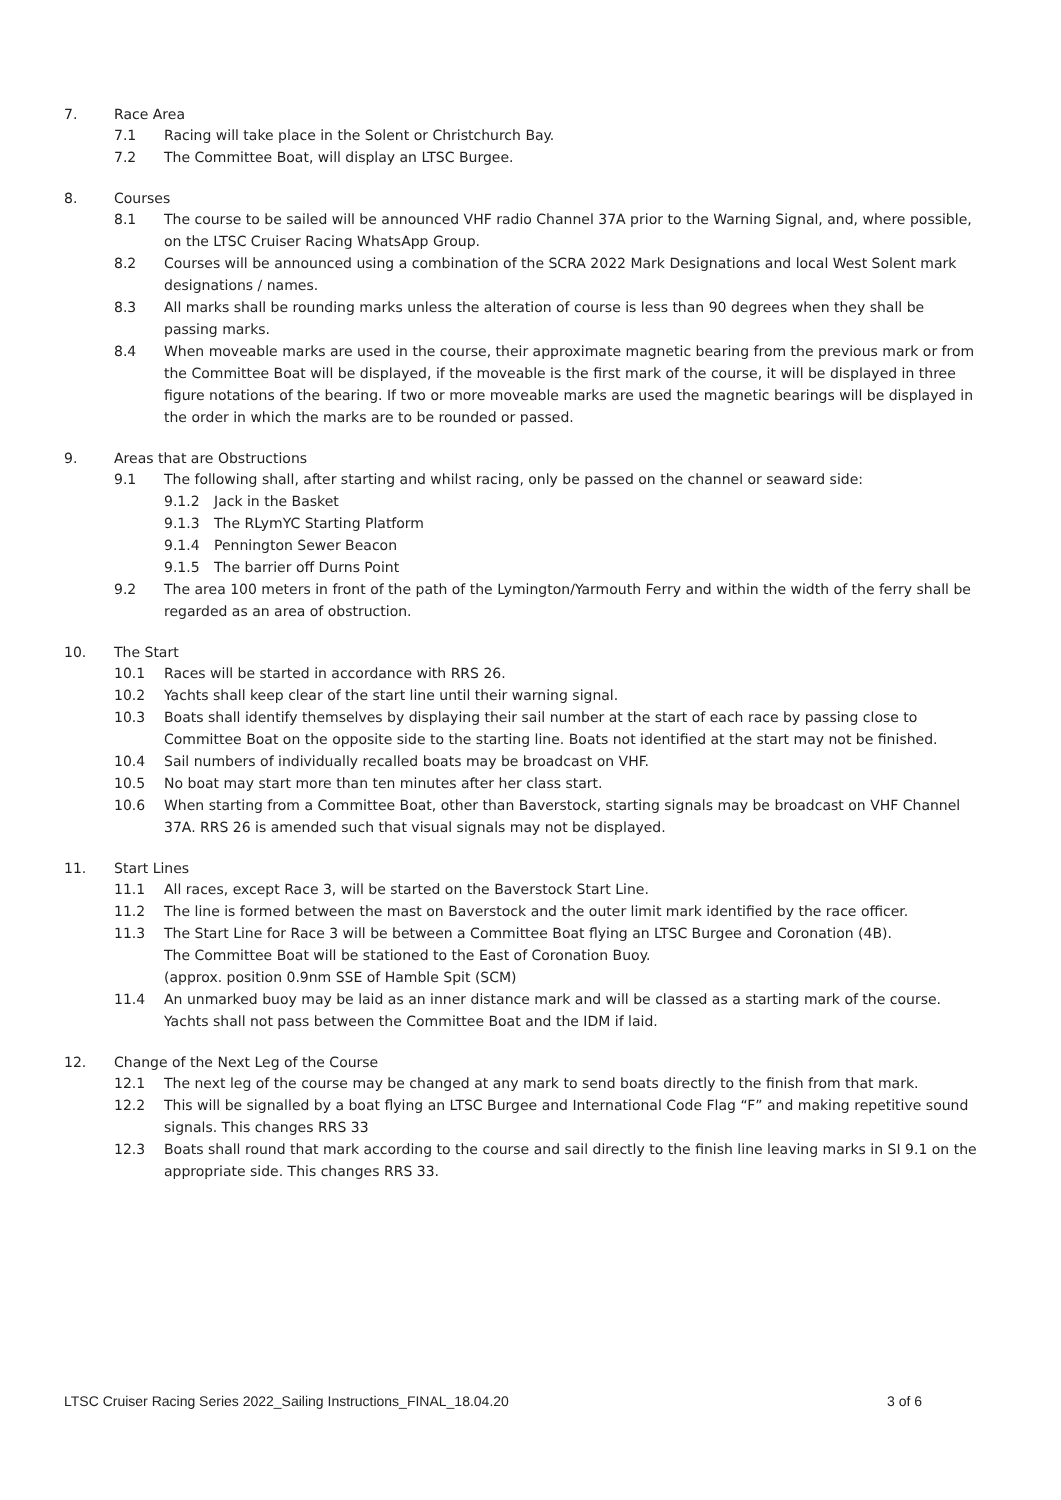7. Race Area
7.1 Racing will take place in the Solent or Christchurch Bay.
7.2 The Committee Boat, will display an LTSC Burgee.
8. Courses
8.1 The course to be sailed will be announced VHF radio Channel 37A prior to the Warning Signal, and, where possible, on the LTSC Cruiser Racing WhatsApp Group.
8.2 Courses will be announced using a combination of the SCRA 2022 Mark Designations and local West Solent mark designations / names.
8.3 All marks shall be rounding marks unless the alteration of course is less than 90 degrees when they shall be passing marks.
8.4 When moveable marks are used in the course, their approximate magnetic bearing from the previous mark or from the Committee Boat will be displayed, if the moveable is the first mark of the course, it will be displayed in three figure notations of the bearing. If two or more moveable marks are used the magnetic bearings will be displayed in the order in which the marks are to be rounded or passed.
9. Areas that are Obstructions
9.1 The following shall, after starting and whilst racing, only be passed on the channel or seaward side:
9.1.2 Jack in the Basket
9.1.3 The RLymYC Starting Platform
9.1.4 Pennington Sewer Beacon
9.1.5 The barrier off Durns Point
9.2 The area 100 meters in front of the path of the Lymington/Yarmouth Ferry and within the width of the ferry shall be regarded as an area of obstruction.
10. The Start
10.1 Races will be started in accordance with RRS 26.
10.2 Yachts shall keep clear of the start line until their warning signal.
10.3 Boats shall identify themselves by displaying their sail number at the start of each race by passing close to Committee Boat on the opposite side to the starting line. Boats not identified at the start may not be finished.
10.4 Sail numbers of individually recalled boats may be broadcast on VHF.
10.5 No boat may start more than ten minutes after her class start.
10.6 When starting from a Committee Boat, other than Baverstock, starting signals may be broadcast on VHF Channel 37A. RRS 26 is amended such that visual signals may not be displayed.
11. Start Lines
11.1 All races, except Race 3, will be started on the Baverstock Start Line.
11.2 The line is formed between the mast on Baverstock and the outer limit mark identified by the race officer.
11.3 The Start Line for Race 3 will be between a Committee Boat flying an LTSC Burgee and Coronation (4B).
The Committee Boat will be stationed to the East of Coronation Buoy.
(approx. position 0.9nm SSE of Hamble Spit (SCM)
11.4 An unmarked buoy may be laid as an inner distance mark and will be classed as a starting mark of the course. Yachts shall not pass between the Committee Boat and the IDM if laid.
12. Change of the Next Leg of the Course
12.1 The next leg of the course may be changed at any mark to send boats directly to the finish from that mark.
12.2 This will be signalled by a boat flying an LTSC Burgee and International Code Flag “F” and making repetitive sound signals. This changes RRS 33
12.3 Boats shall round that mark according to the course and sail directly to the finish line leaving marks in SI 9.1 on the appropriate side. This changes RRS 33.
LTSC Cruiser Racing Series 2022_Sailing Instructions_FINAL_18.04.20 3 of 6